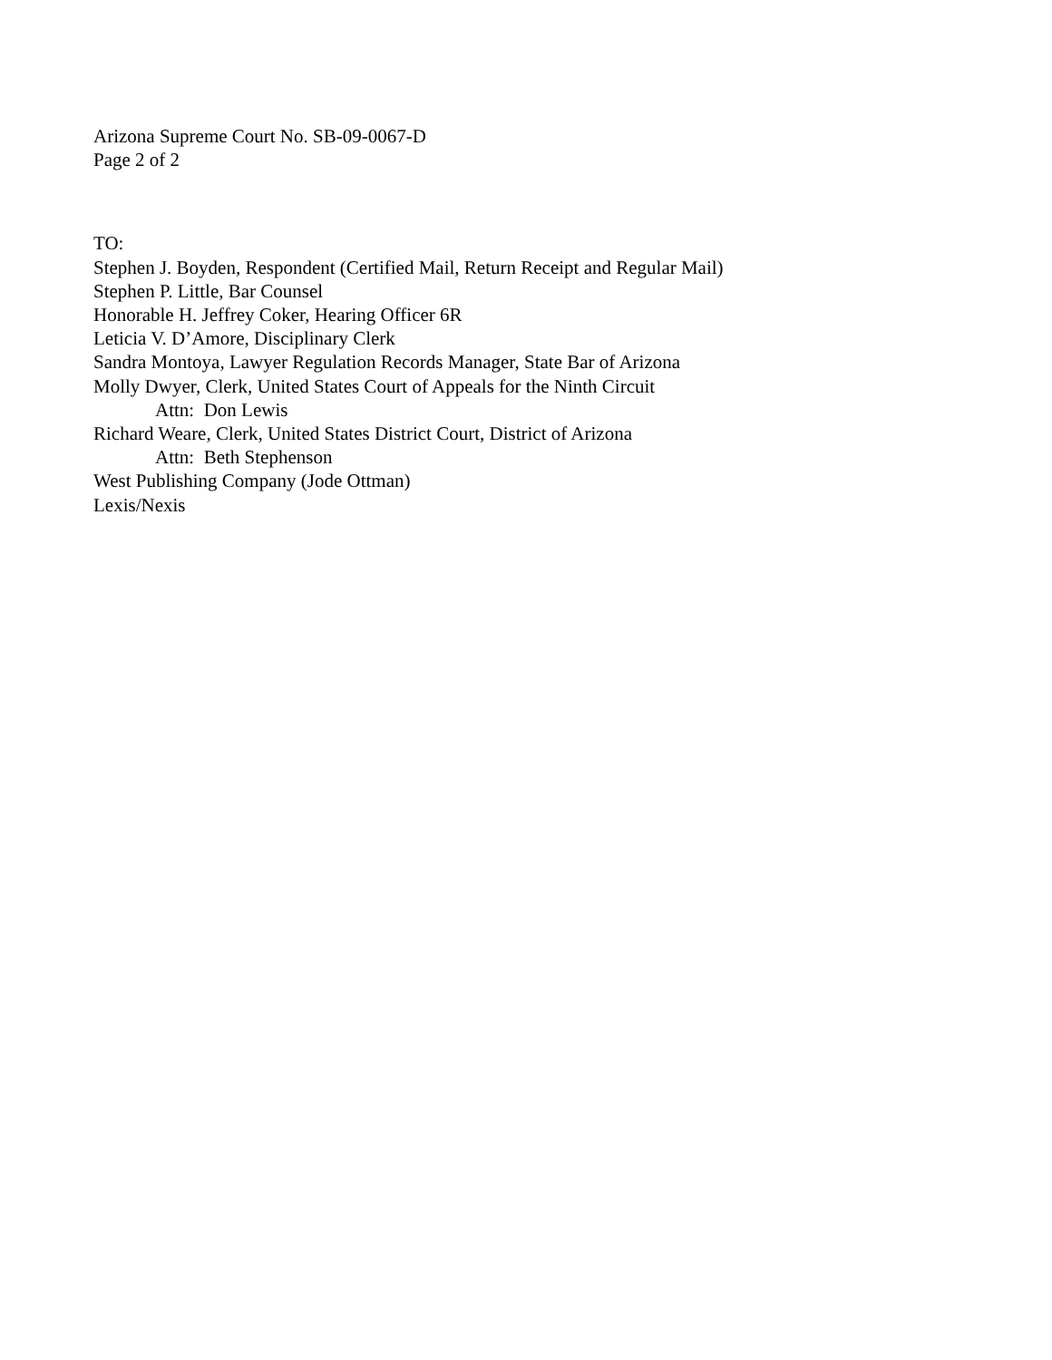Arizona Supreme Court No. SB-09-0067-D
Page 2 of 2
TO:
Stephen J. Boyden, Respondent (Certified Mail, Return Receipt and Regular Mail)
Stephen P. Little, Bar Counsel
Honorable H. Jeffrey Coker, Hearing Officer 6R
Leticia V. D’Amore, Disciplinary Clerk
Sandra Montoya, Lawyer Regulation Records Manager, State Bar of Arizona
Molly Dwyer, Clerk, United States Court of Appeals for the Ninth Circuit
Attn: Don Lewis
Richard Weare, Clerk, United States District Court, District of Arizona
Attn: Beth Stephenson
West Publishing Company (Jode Ottman)
Lexis/Nexis